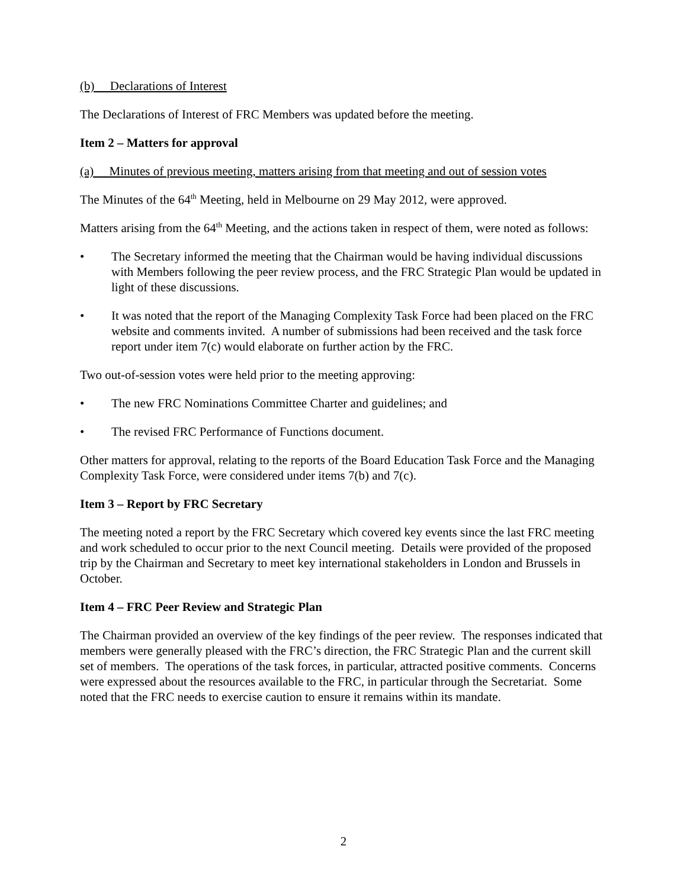(b) Declarations of Interest
The Declarations of Interest of FRC Members was updated before the meeting.
Item 2 – Matters for approval
(a) Minutes of previous meeting, matters arising from that meeting and out of session votes
The Minutes of the 64<sup>th</sup> Meeting, held in Melbourne on 29 May 2012, were approved.
Matters arising from the 64<sup>th</sup> Meeting, and the actions taken in respect of them, were noted as follows:
• The Secretary informed the meeting that the Chairman would be having individual discussions with Members following the peer review process, and the FRC Strategic Plan would be updated in light of these discussions.
• It was noted that the report of the Managing Complexity Task Force had been placed on the FRC website and comments invited. A number of submissions had been received and the task force report under item 7(c) would elaborate on further action by the FRC.
Two out-of-session votes were held prior to the meeting approving:
• The new FRC Nominations Committee Charter and guidelines; and
• The revised FRC Performance of Functions document.
Other matters for approval, relating to the reports of the Board Education Task Force and the Managing Complexity Task Force, were considered under items 7(b) and 7(c).
Item 3 – Report by FRC Secretary
The meeting noted a report by the FRC Secretary which covered key events since the last FRC meeting and work scheduled to occur prior to the next Council meeting. Details were provided of the proposed trip by the Chairman and Secretary to meet key international stakeholders in London and Brussels in October.
Item 4 – FRC Peer Review and Strategic Plan
The Chairman provided an overview of the key findings of the peer review. The responses indicated that members were generally pleased with the FRC’s direction, the FRC Strategic Plan and the current skill set of members. The operations of the task forces, in particular, attracted positive comments. Concerns were expressed about the resources available to the FRC, in particular through the Secretariat. Some noted that the FRC needs to exercise caution to ensure it remains within its mandate.
2